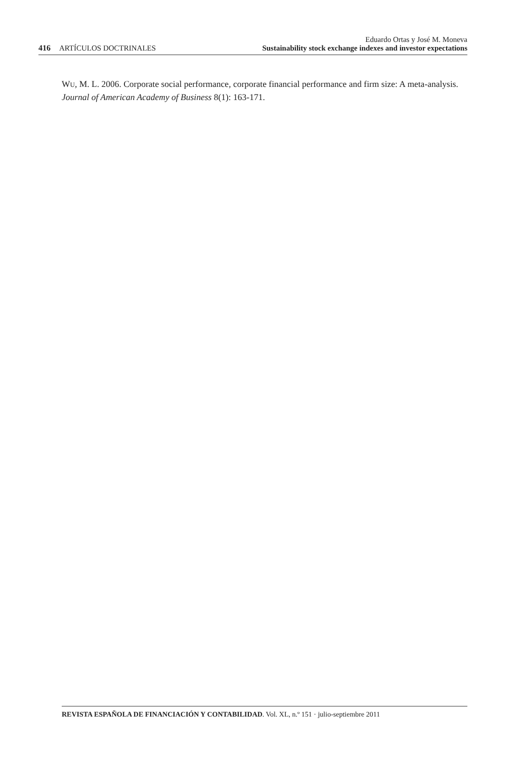416 ARTÍCULOS DOCTRINALES
Eduardo Ortas y José M. Moneva
Sustainability stock exchange indexes and investor expectations
WU, M. L. 2006. Corporate social performance, corporate financial performance and firm size: A meta-analysis. Journal of American Academy of Business 8(1): 163-171.
REVISTA ESPAÑOLA DE FINANCIACIÓN Y CONTABILIDAD. Vol. XL, n.º 151 · julio-septiembre 2011